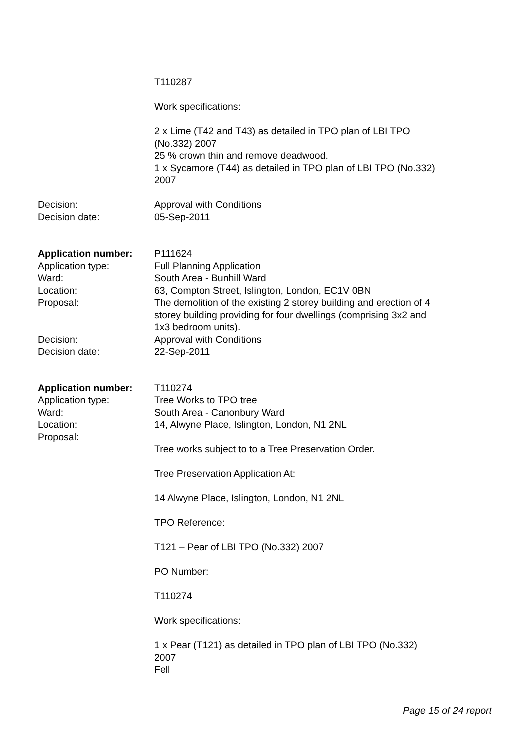T110287
Work specifications:
2 x Lime (T42 and T43) as detailed in TPO plan of LBI TPO (No.332) 2007
25 % crown thin and remove deadwood.
1 x Sycamore (T44) as detailed in TPO plan of LBI TPO (No.332) 2007
Decision: Approval with Conditions
Decision date: 05-Sep-2011
Application number: P111624
Application type: Full Planning Application
Ward: South Area - Bunhill Ward
Location: 63, Compton Street, Islington, London, EC1V 0BN
Proposal: The demolition of the existing 2 storey building and erection of 4 storey building providing for four dwellings (comprising 3x2 and 1x3 bedroom units).
Decision: Approval with Conditions
Decision date: 22-Sep-2011
Application number: T110274
Application type: Tree Works to TPO tree
Ward: South Area - Canonbury Ward
Location: 14, Alwyne Place, Islington, London, N1 2NL
Proposal: Tree works subject to to a Tree Preservation Order.
Tree Preservation Application At:
14 Alwyne Place, Islington, London, N1 2NL
TPO Reference:
T121 – Pear of LBI TPO (No.332) 2007
PO Number:
T110274
Work specifications:
1 x Pear (T121) as detailed in TPO plan of LBI TPO (No.332) 2007
Fell
Page 15 of 24 report